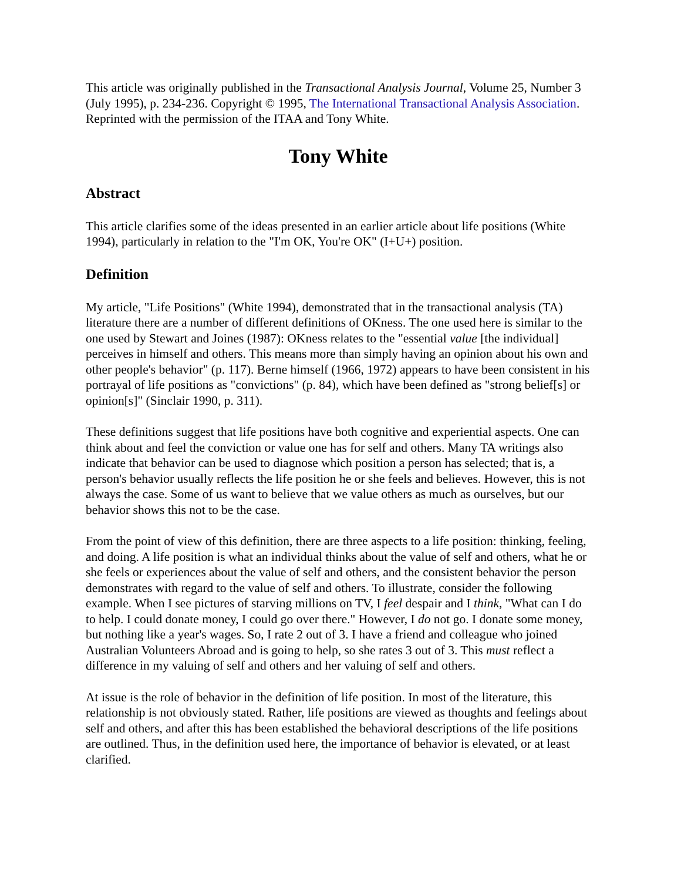This article was originally published in the Transactional Analysis Journal, Volume 25, Number 3 (July 1995), p. 234-236. Copyright © 1995, The International Transactional Analysis Association. Reprinted with the permission of the ITAA and Tony White.
Tony White
Abstract
This article clarifies some of the ideas presented in an earlier article about life positions (White 1994), particularly in relation to the "I'm OK, You're OK" (I+U+) position.
Definition
My article, "Life Positions" (White 1994), demonstrated that in the transactional analysis (TA) literature there are a number of different definitions of OKness. The one used here is similar to the one used by Stewart and Joines (1987): OKness relates to the "essential value [the individual] perceives in himself and others. This means more than simply having an opinion about his own and other people's behavior" (p. 117). Berne himself (1966, 1972) appears to have been consistent in his portrayal of life positions as "convictions" (p. 84), which have been defined as "strong belief[s] or opinion[s]" (Sinclair 1990, p. 311).
These definitions suggest that life positions have both cognitive and experiential aspects. One can think about and feel the conviction or value one has for self and others. Many TA writings also indicate that behavior can be used to diagnose which position a person has selected; that is, a person's behavior usually reflects the life position he or she feels and believes. However, this is not always the case. Some of us want to believe that we value others as much as ourselves, but our behavior shows this not to be the case.
From the point of view of this definition, there are three aspects to a life position: thinking, feeling, and doing. A life position is what an individual thinks about the value of self and others, what he or she feels or experiences about the value of self and others, and the consistent behavior the person demonstrates with regard to the value of self and others. To illustrate, consider the following example. When I see pictures of starving millions on TV, I feel despair and I think, "What can I do to help. I could donate money, I could go over there." However, I do not go. I donate some money, but nothing like a year's wages. So, I rate 2 out of 3. I have a friend and colleague who joined Australian Volunteers Abroad and is going to help, so she rates 3 out of 3. This must reflect a difference in my valuing of self and others and her valuing of self and others.
At issue is the role of behavior in the definition of life position. In most of the literature, this relationship is not obviously stated. Rather, life positions are viewed as thoughts and feelings about self and others, and after this has been established the behavioral descriptions of the life positions are outlined. Thus, in the definition used here, the importance of behavior is elevated, or at least clarified.